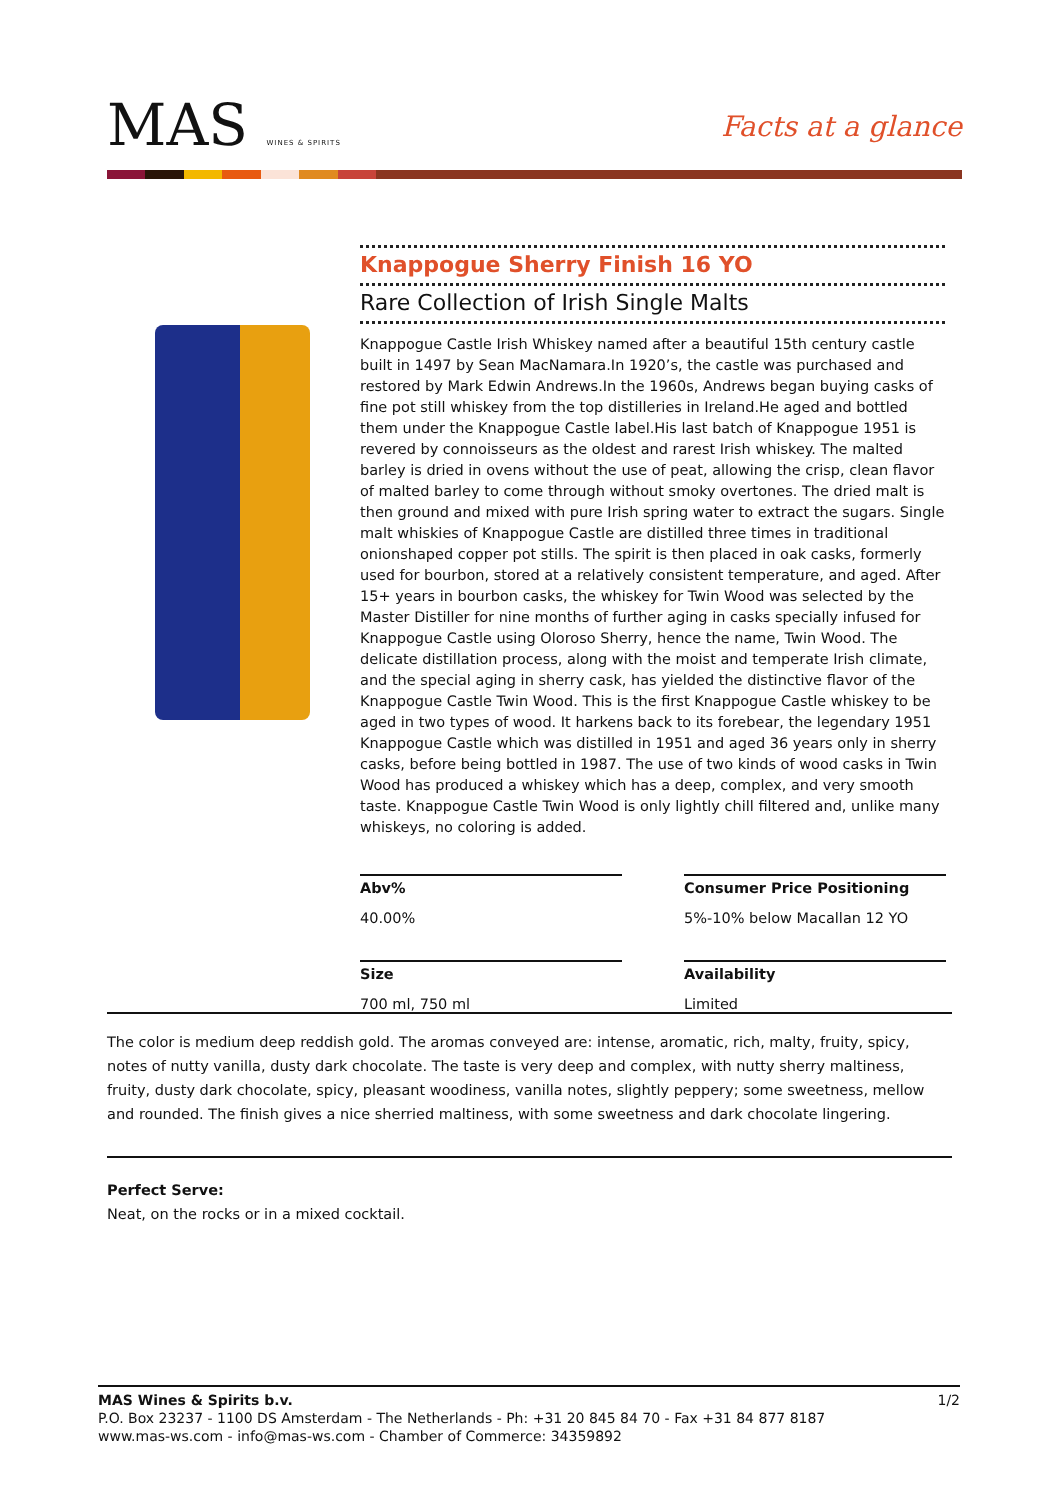MAS WINES & SPIRITS
Facts at a glance
Knappogue Sherry Finish 16 YO
Rare Collection of Irish Single Malts
Knappogue Castle Irish Whiskey named after a beautiful 15th century castle built in 1497 by Sean MacNamara.In 1920’s, the castle was purchased and restored by Mark Edwin Andrews.In the 1960s, Andrews began buying casks of fine pot still whiskey from the top distilleries in Ireland.He aged and bottled them under the Knappogue Castle label.His last batch of Knappogue 1951 is revered by connoisseurs as the oldest and rarest Irish whiskey. The malted barley is dried in ovens without the use of peat, allowing the crisp, clean flavor of malted barley to come through without smoky overtones. The dried malt is then ground and mixed with pure Irish spring water to extract the sugars. Single malt whiskies of Knappogue Castle are distilled three times in traditional onionshaped copper pot stills. The spirit is then placed in oak casks, formerly used for bourbon, stored at a relatively consistent temperature, and aged. After 15+ years in bourbon casks, the whiskey for Twin Wood was selected by the Master Distiller for nine months of further aging in casks specially infused for Knappogue Castle using Oloroso Sherry, hence the name, Twin Wood. The delicate distillation process, along with the moist and temperate Irish climate, and the special aging in sherry cask, has yielded the distinctive flavor of the Knappogue Castle Twin Wood. This is the first Knappogue Castle whiskey to be aged in two types of wood. It harkens back to its forebear, the legendary 1951 Knappogue Castle which was distilled in 1951 and aged 36 years only in sherry casks, before being bottled in 1987. The use of two kinds of wood casks in Twin Wood has produced a whiskey which has a deep, complex, and very smooth taste. Knappogue Castle Twin Wood is only lightly chill filtered and, unlike many whiskeys, no coloring is added.
Abv%
40.00%
Consumer Price Positioning
5%-10% below Macallan 12 YO
Size
700 ml, 750 ml
Availability
Limited
The color is medium deep reddish gold. The aromas conveyed are: intense, aromatic, rich, malty, fruity, spicy, notes of nutty vanilla, dusty dark chocolate. The taste is very deep and complex, with nutty sherry maltiness, fruity, dusty dark chocolate, spicy, pleasant woodiness, vanilla notes, slightly peppery; some sweetness, mellow and rounded. The finish gives a nice sherried maltiness, with some sweetness and dark chocolate lingering.
Perfect Serve:
Neat, on the rocks or in a mixed cocktail.
1/2 MAS Wines & Spirits b.v.
P.O. Box 23237 - 1100 DS Amsterdam - The Netherlands - Ph: +31 20 845 84 70 - Fax +31 84 877 8187
www.mas-ws.com - info@mas-ws.com - Chamber of Commerce: 34359892